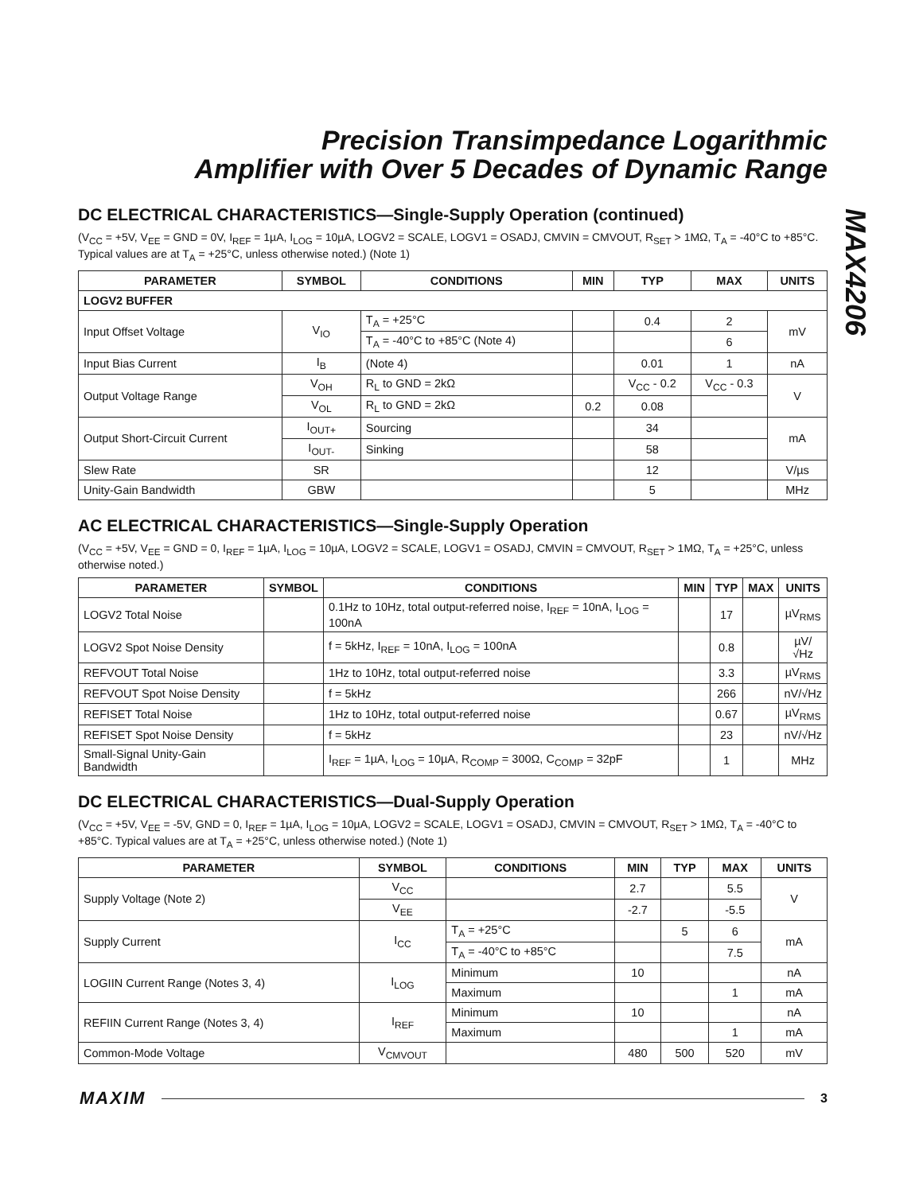Precision Transimpedance Logarithmic
Amplifier with Over 5 Decades of Dynamic Range
MAX4206
DC ELECTRICAL CHARACTERISTICS—Single-Supply Operation (continued)
(V<sub>CC</sub> = +5V, V<sub>EE</sub> = GND = 0V, I<sub>REF</sub> = 1µA, I<sub>LOG</sub> = 10µA, LOGV2 = SCALE, LOGV1 = OSADJ, CMVIN = CMVOUT, R<sub>SET</sub> > 1MΩ, T<sub>A</sub> = -40°C to +85°C. Typical values are at T<sub>A</sub> = +25°C, unless otherwise noted.) (Note 1)
| PARAMETER | SYMBOL | CONDITIONS | MIN | TYP | MAX | UNITS |
| --- | --- | --- | --- | --- | --- | --- |
| LOGV2 BUFFER | | | | | | |
| Input Offset Voltage | V<sub>IO</sub> | T<sub>A</sub> = +25°C | | 0.4 | 2 | mV |
| | | T<sub>A</sub> = -40°C to +85°C (Note 4) | | | 6 | |
| Input Bias Current | I<sub>B</sub> | (Note 4) | | 0.01 | 1 | nA |
| Output Voltage Range | V<sub>OH</sub> | R<sub>L</sub> to GND = 2kΩ | | V<sub>CC</sub> - 0.2 | V<sub>CC</sub> - 0.3 | V |
| | V<sub>OL</sub> | R<sub>L</sub> to GND = 2kΩ | 0.2 | 0.08 | | |
| Output Short-Circuit Current | I<sub>OUT+</sub> | Sourcing | | 34 | | mA |
| | I<sub>OUT-</sub> | Sinking | | 58 | | |
| Slew Rate | SR | | | 12 | | V/µs |
| Unity-Gain Bandwidth | GBW | | | 5 | | MHz |
AC ELECTRICAL CHARACTERISTICS—Single-Supply Operation
(V<sub>CC</sub> = +5V, V<sub>EE</sub> = GND = 0, I<sub>REF</sub> = 1µA, I<sub>LOG</sub> = 10µA, LOGV2 = SCALE, LOGV1 = OSADJ, CMVIN = CMVOUT, R<sub>SET</sub> > 1MΩ, T<sub>A</sub> = +25°C, unless otherwise noted.)
| PARAMETER | SYMBOL | CONDITIONS | MIN | TYP | MAX | UNITS |
| --- | --- | --- | --- | --- | --- | --- |
| LOGV2 Total Noise | | 0.1Hz to 10Hz, total output-referred noise, I<sub>REF</sub> = 10nA, I<sub>LOG</sub> = 100nA | | 17 | | µV<sub>RMS</sub> |
| LOGV2 Spot Noise Density | | f = 5kHz, I<sub>REF</sub> = 10nA, I<sub>LOG</sub> = 100nA | | 0.8 | | µV/√Hz |
| REFVOUT Total Noise | | 1Hz to 10Hz, total output-referred noise | | 3.3 | | µV<sub>RMS</sub> |
| REFVOUT Spot Noise Density | | f = 5kHz | | 266 | | nV/√Hz |
| REFISET Total Noise | | 1Hz to 10Hz, total output-referred noise | | 0.67 | | µV<sub>RMS</sub> |
| REFISET Spot Noise Density | | f = 5kHz | | 23 | | nV/√Hz |
| Small-Signal Unity-Gain Bandwidth | | I<sub>REF</sub> = 1µA, I<sub>LOG</sub> = 10µA, R<sub>COMP</sub> = 300Ω, C<sub>COMP</sub> = 32pF | | 1 | | MHz |
DC ELECTRICAL CHARACTERISTICS—Dual-Supply Operation
(V<sub>CC</sub> = +5V, V<sub>EE</sub> = -5V, GND = 0, I<sub>REF</sub> = 1µA, I<sub>LOG</sub> = 10µA, LOGV2 = SCALE, LOGV1 = OSADJ, CMVIN = CMVOUT, R<sub>SET</sub> > 1MΩ, T<sub>A</sub> = -40°C to +85°C. Typical values are at T<sub>A</sub> = +25°C, unless otherwise noted.) (Note 1)
| PARAMETER | SYMBOL | CONDITIONS | MIN | TYP | MAX | UNITS |
| --- | --- | --- | --- | --- | --- | --- |
| Supply Voltage (Note 2) | V<sub>CC</sub> | | 2.7 | | 5.5 | V |
| | V<sub>EE</sub> | | -2.7 | | -5.5 | |
| Supply Current | I<sub>CC</sub> | T<sub>A</sub> = +25°C | | 5 | 6 | mA |
| | | T<sub>A</sub> = -40°C to +85°C | | | 7.5 | |
| LOGIIN Current Range (Notes 3, 4) | I<sub>LOG</sub> | Minimum | 10 | | | nA |
| | | Maximum | | | 1 | mA |
| REFIIN Current Range (Notes 3, 4) | I<sub>REF</sub> | Minimum | 10 | | | nA |
| | | Maximum | | | 1 | mA |
| Common-Mode Voltage | V<sub>CMVOUT</sub> | | 480 | 500 | 520 | mV |
MAXIM
3